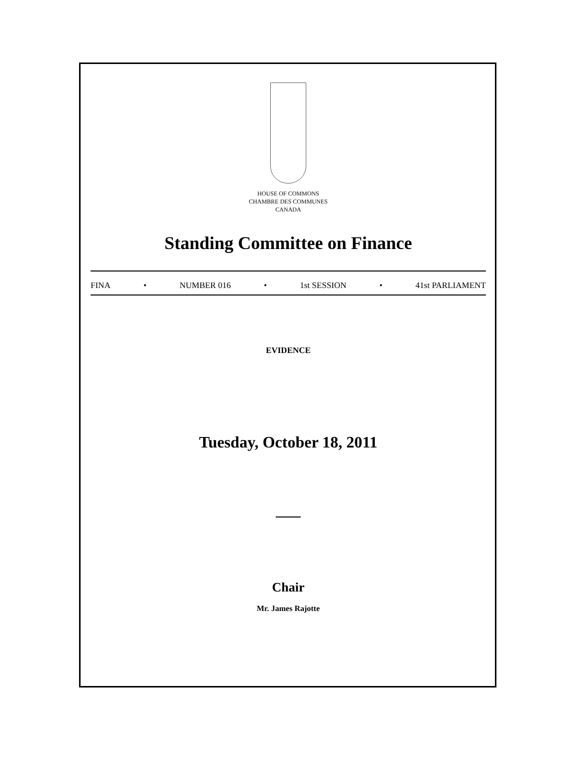HOUSE OF COMMONS
CHAMBRE DES COMMUNES
CANADA
Standing Committee on Finance
FINA • NUMBER 016 • 1st SESSION • 41st PARLIAMENT
EVIDENCE
Tuesday, October 18, 2011
Chair
Mr. James Rajotte